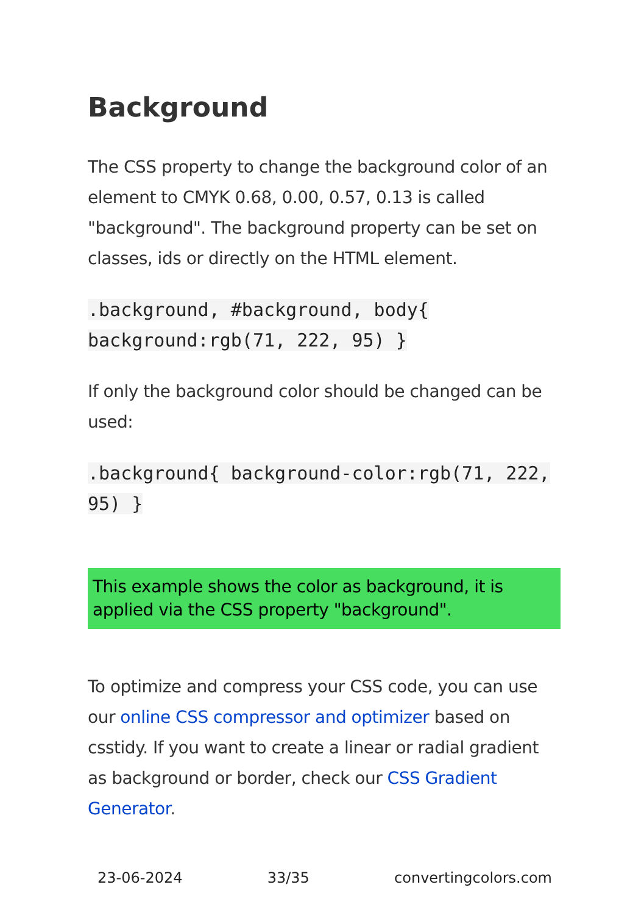Background
The CSS property to change the background color of an element to CMYK 0.68, 0.00, 0.57, 0.13 is called "background". The background property can be set on classes, ids or directly on the HTML element.
.background, #background, body{ background:rgb(71, 222, 95) }
If only the background color should be changed can be used:
.background{ background-color:rgb(71, 222, 95) }
This example shows the color as background, it is applied via the CSS property "background".
To optimize and compress your CSS code, you can use our online CSS compressor and optimizer based on csstidy. If you want to create a linear or radial gradient as background or border, check our CSS Gradient Generator.
23-06-2024 33/35 convertingcolors.com